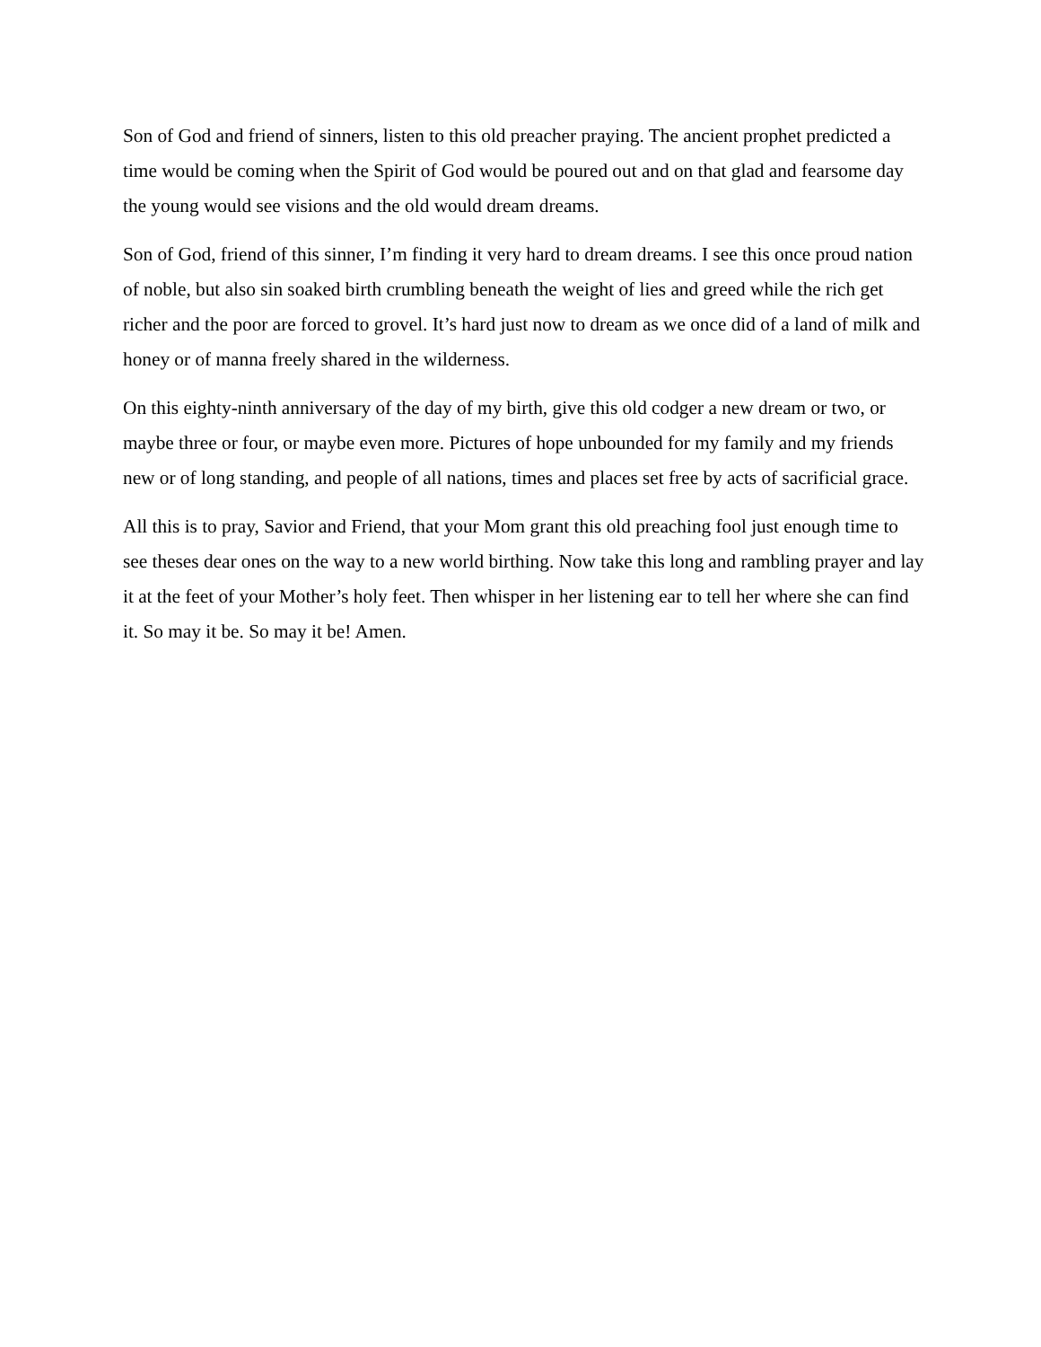Son of God and friend of sinners, listen to this old preacher praying. The ancient prophet predicted a time would be coming when the Spirit of God would be poured out and on that glad and fearsome day the young would see visions and the old would dream dreams.
Son of God, friend of this sinner, I’m finding it very hard to dream dreams. I see this once proud nation of noble, but also sin soaked birth crumbling beneath the weight of lies and greed while the rich get richer and the poor are forced to grovel. It’s hard just now to dream as we once did of a land of milk and honey or of manna freely shared in the wilderness.
On this eighty-ninth anniversary of the day of my birth, give this old codger a new dream or two, or maybe three or four, or maybe even more. Pictures of hope unbounded for my family and my friends new or of long standing, and people of all nations, times and places set free by acts of sacrificial grace.
All this is to pray, Savior and Friend, that your Mom grant this old preaching fool just enough time to see theses dear ones on the way to a new world birthing. Now take this long and rambling prayer and lay it at the feet of your Mother’s holy feet. Then whisper in her listening ear to tell her where she can find it. So may it be. So may it be! Amen.